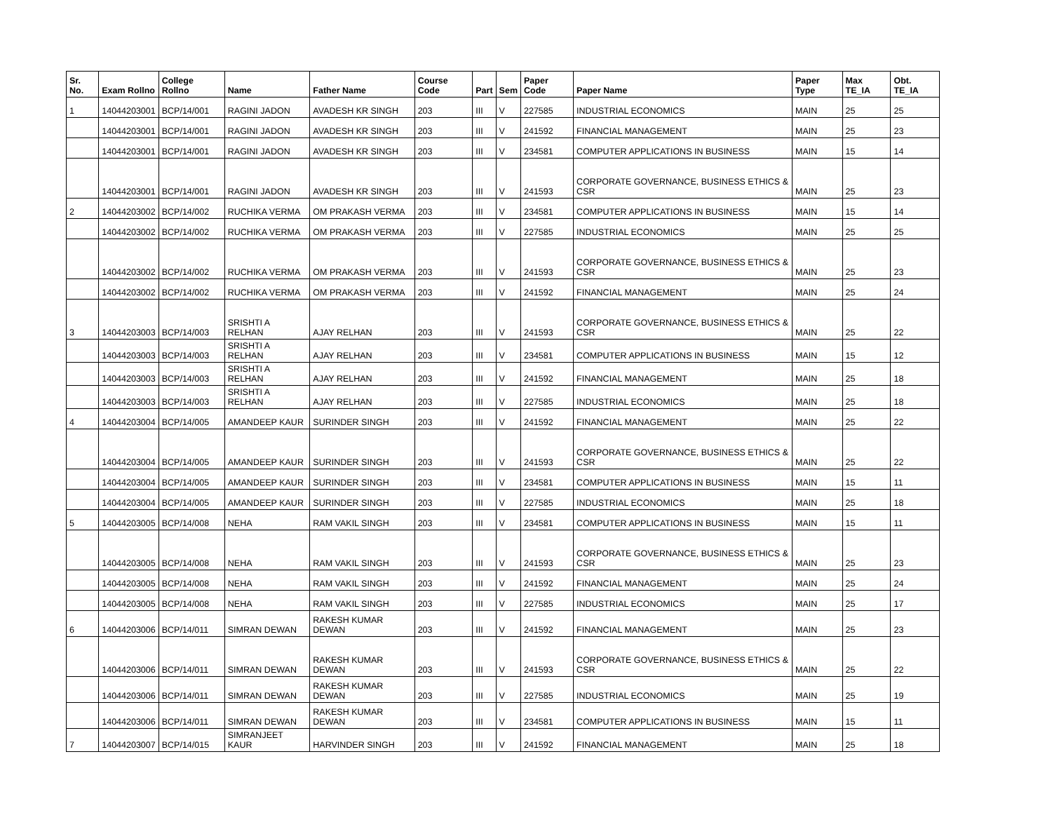| Sr. No. | Exam Rollno | College Rollno | Name | Father Name | Course Code | Part | Sem | Paper Code | Paper Name | Paper Type | Max TE_IA | Obt. TE_IA |
| --- | --- | --- | --- | --- | --- | --- | --- | --- | --- | --- | --- | --- |
| 1 | 14044203001 | BCP/14/001 | RAGINI JADON | AVADESH KR SINGH | 203 | III | V | 227585 | INDUSTRIAL ECONOMICS | MAIN | 25 | 25 |
| | 14044203001 | BCP/14/001 | RAGINI JADON | AVADESH KR SINGH | 203 | III | V | 241592 | FINANCIAL MANAGEMENT | MAIN | 25 | 23 |
| | 14044203001 | BCP/14/001 | RAGINI JADON | AVADESH KR SINGH | 203 | III | V | 234581 | COMPUTER APPLICATIONS IN BUSINESS | MAIN | 15 | 14 |
| | 14044203001 | BCP/14/001 | RAGINI JADON | AVADESH KR SINGH | 203 | III | V | 241593 | CORPORATE GOVERNANCE, BUSINESS ETHICS & CSR | MAIN | 25 | 23 |
| 2 | 14044203002 | BCP/14/002 | RUCHIKA VERMA | OM PRAKASH VERMA | 203 | III | V | 234581 | COMPUTER APPLICATIONS IN BUSINESS | MAIN | 15 | 14 |
| | 14044203002 | BCP/14/002 | RUCHIKA VERMA | OM PRAKASH VERMA | 203 | III | V | 227585 | INDUSTRIAL ECONOMICS | MAIN | 25 | 25 |
| | 14044203002 | BCP/14/002 | RUCHIKA VERMA | OM PRAKASH VERMA | 203 | III | V | 241593 | CORPORATE GOVERNANCE, BUSINESS ETHICS & CSR | MAIN | 25 | 23 |
| | 14044203002 | BCP/14/002 | RUCHIKA VERMA | OM PRAKASH VERMA | 203 | III | V | 241592 | FINANCIAL MANAGEMENT | MAIN | 25 | 24 |
| 3 | 14044203003 | BCP/14/003 | SRISHTI A RELHAN | AJAY RELHAN | 203 | III | V | 241593 | CORPORATE GOVERNANCE, BUSINESS ETHICS & CSR | MAIN | 25 | 22 |
| | 14044203003 | BCP/14/003 | SRISHTI A RELHAN | AJAY RELHAN | 203 | III | V | 234581 | COMPUTER APPLICATIONS IN BUSINESS | MAIN | 15 | 12 |
| | 14044203003 | BCP/14/003 | SRISHTI A RELHAN | AJAY RELHAN | 203 | III | V | 241592 | FINANCIAL MANAGEMENT | MAIN | 25 | 18 |
| | 14044203003 | BCP/14/003 | SRISHTI A RELHAN | AJAY RELHAN | 203 | III | V | 227585 | INDUSTRIAL ECONOMICS | MAIN | 25 | 18 |
| 4 | 14044203004 | BCP/14/005 | AMANDEEP KAUR | SURINDER SINGH | 203 | III | V | 241592 | FINANCIAL MANAGEMENT | MAIN | 25 | 22 |
| | 14044203004 | BCP/14/005 | AMANDEEP KAUR | SURINDER SINGH | 203 | III | V | 241593 | CORPORATE GOVERNANCE, BUSINESS ETHICS & CSR | MAIN | 25 | 22 |
| | 14044203004 | BCP/14/005 | AMANDEEP KAUR | SURINDER SINGH | 203 | III | V | 234581 | COMPUTER APPLICATIONS IN BUSINESS | MAIN | 15 | 11 |
| | 14044203004 | BCP/14/005 | AMANDEEP KAUR | SURINDER SINGH | 203 | III | V | 227585 | INDUSTRIAL ECONOMICS | MAIN | 25 | 18 |
| 5 | 14044203005 | BCP/14/008 | NEHA | RAM VAKIL SINGH | 203 | III | V | 234581 | COMPUTER APPLICATIONS IN BUSINESS | MAIN | 15 | 11 |
| | 14044203005 | BCP/14/008 | NEHA | RAM VAKIL SINGH | 203 | III | V | 241593 | CORPORATE GOVERNANCE, BUSINESS ETHICS & CSR | MAIN | 25 | 23 |
| | 14044203005 | BCP/14/008 | NEHA | RAM VAKIL SINGH | 203 | III | V | 241592 | FINANCIAL MANAGEMENT | MAIN | 25 | 24 |
| | 14044203005 | BCP/14/008 | NEHA | RAM VAKIL SINGH | 203 | III | V | 227585 | INDUSTRIAL ECONOMICS | MAIN | 25 | 17 |
| 6 | 14044203006 | BCP/14/011 | SIMRAN DEWAN | RAKESH KUMAR DEWAN | 203 | III | V | 241592 | FINANCIAL MANAGEMENT | MAIN | 25 | 23 |
| | 14044203006 | BCP/14/011 | SIMRAN DEWAN | RAKESH KUMAR DEWAN | 203 | III | V | 241593 | CORPORATE GOVERNANCE, BUSINESS ETHICS & CSR | MAIN | 25 | 22 |
| | 14044203006 | BCP/14/011 | SIMRAN DEWAN | RAKESH KUMAR DEWAN | 203 | III | V | 227585 | INDUSTRIAL ECONOMICS | MAIN | 25 | 19 |
| | 14044203006 | BCP/14/011 | SIMRAN DEWAN | RAKESH KUMAR DEWAN | 203 | III | V | 234581 | COMPUTER APPLICATIONS IN BUSINESS | MAIN | 15 | 11 |
| 7 | 14044203007 | BCP/14/015 | SIMRANJEET KAUR | HARVINDER SINGH | 203 | III | V | 241592 | FINANCIAL MANAGEMENT | MAIN | 25 | 18 |